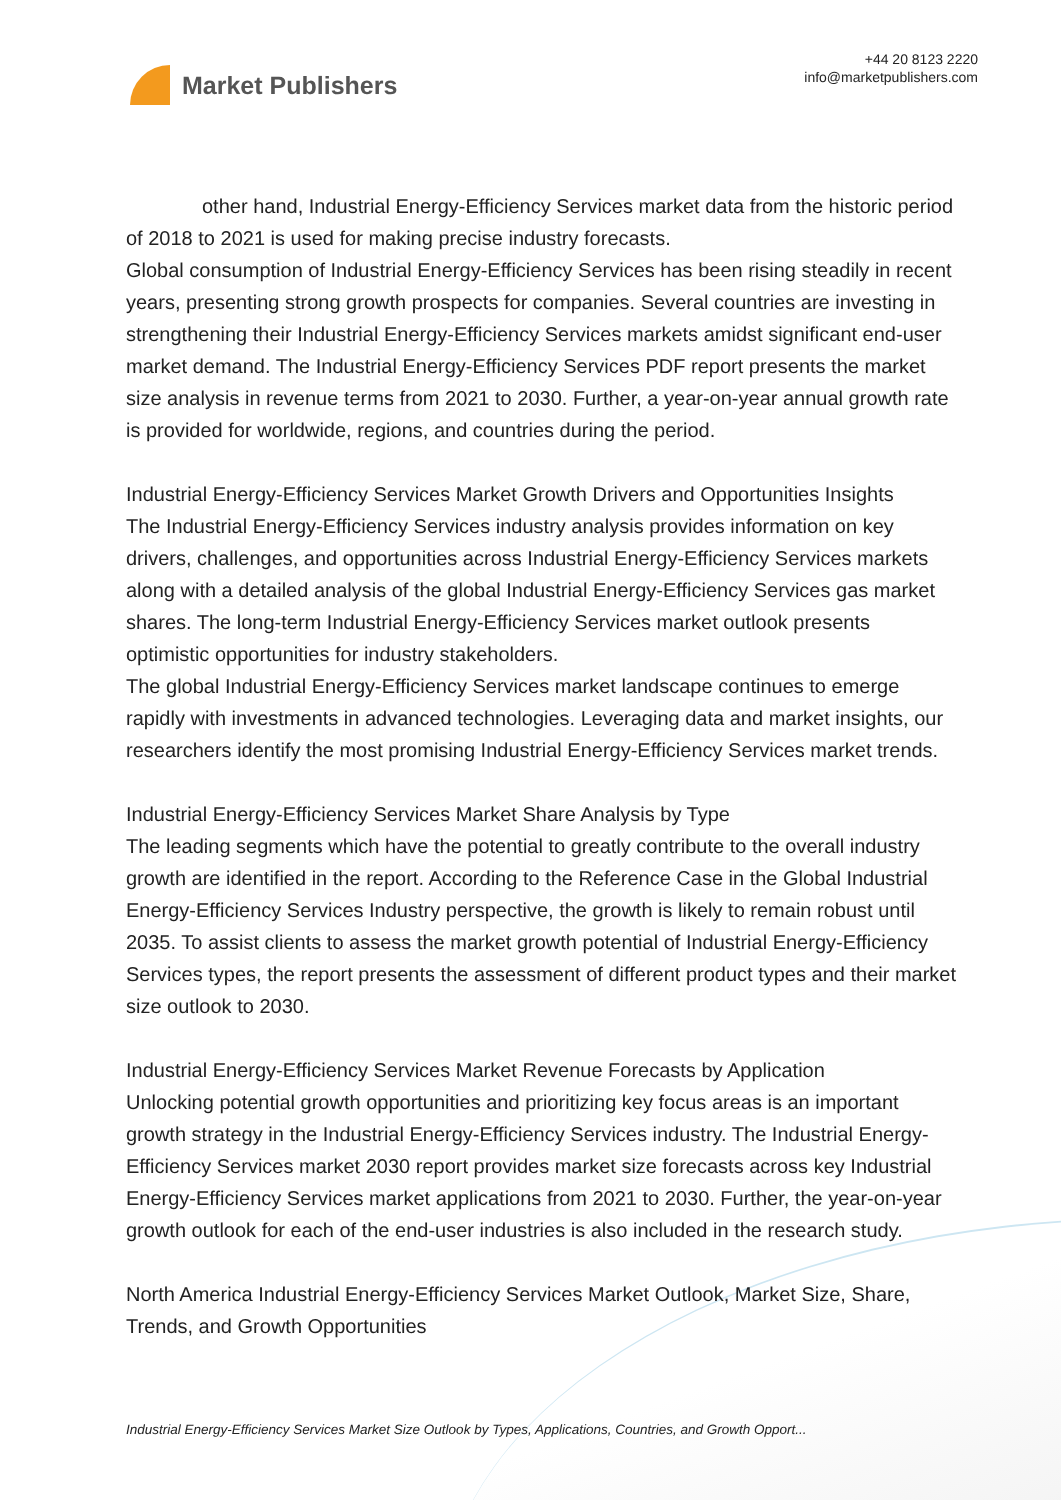Market Publishers
+44 20 8123 2220
info@marketpublishers.com
other hand, Industrial Energy-Efficiency Services market data from the historic period of 2018 to 2021 is used for making precise industry forecasts.
Global consumption of Industrial Energy-Efficiency Services has been rising steadily in recent years, presenting strong growth prospects for companies. Several countries are investing in strengthening their Industrial Energy-Efficiency Services markets amidst significant end-user market demand. The Industrial Energy-Efficiency Services PDF report presents the market size analysis in revenue terms from 2021 to 2030. Further, a year-on-year annual growth rate is provided for worldwide, regions, and countries during the period.
Industrial Energy-Efficiency Services Market Growth Drivers and Opportunities Insights
The Industrial Energy-Efficiency Services industry analysis provides information on key drivers, challenges, and opportunities across Industrial Energy-Efficiency Services markets along with a detailed analysis of the global Industrial Energy-Efficiency Services gas market shares. The long-term Industrial Energy-Efficiency Services market outlook presents optimistic opportunities for industry stakeholders.
The global Industrial Energy-Efficiency Services market landscape continues to emerge rapidly with investments in advanced technologies. Leveraging data and market insights, our researchers identify the most promising Industrial Energy-Efficiency Services market trends.
Industrial Energy-Efficiency Services Market Share Analysis by Type
The leading segments which have the potential to greatly contribute to the overall industry growth are identified in the report. According to the Reference Case in the Global Industrial Energy-Efficiency Services Industry perspective, the growth is likely to remain robust until 2035. To assist clients to assess the market growth potential of Industrial Energy-Efficiency Services types, the report presents the assessment of different product types and their market size outlook to 2030.
Industrial Energy-Efficiency Services Market Revenue Forecasts by Application
Unlocking potential growth opportunities and prioritizing key focus areas is an important growth strategy in the Industrial Energy-Efficiency Services industry. The Industrial Energy-Efficiency Services market 2030 report provides market size forecasts across key Industrial Energy-Efficiency Services market applications from 2021 to 2030. Further, the year-on-year growth outlook for each of the end-user industries is also included in the research study.
North America Industrial Energy-Efficiency Services Market Outlook, Market Size, Share, Trends, and Growth Opportunities
Industrial Energy-Efficiency Services Market Size Outlook by Types, Applications, Countries, and Growth Opport...